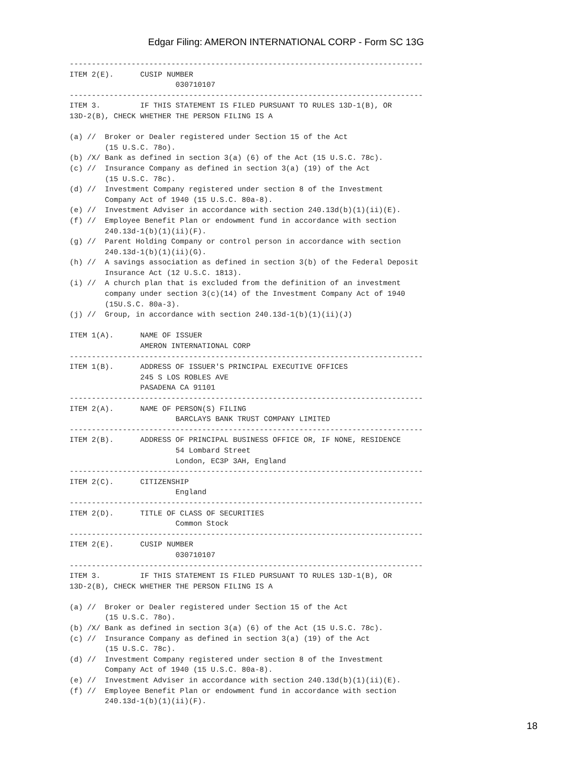Edgar Filing: AMERON INTERNATIONAL CORP - Form SC 13G
--------------------------------------------------------------------------------
ITEM 2(E).      CUSIP NUMBER
                        030710107
--------------------------------------------------------------------------------
ITEM 3.         IF THIS STATEMENT IS FILED PURSUANT TO RULES 13D-1(B), OR
13D-2(B), CHECK WHETHER THE PERSON FILING IS A

(a) //  Broker or Dealer registered under Section 15 of the Act
        (15 U.S.C. 78o).
(b) /X/ Bank as defined in section 3(a) (6) of the Act (15 U.S.C. 78c).
(c) //  Insurance Company as defined in section 3(a) (19) of the Act
        (15 U.S.C. 78c).
(d) //  Investment Company registered under section 8 of the Investment
        Company Act of 1940 (15 U.S.C. 80a-8).
(e) //  Investment Adviser in accordance with section 240.13d(b)(1)(ii)(E).
(f) //  Employee Benefit Plan or endowment fund in accordance with section
        240.13d-1(b)(1)(ii)(F).
(g) //  Parent Holding Company or control person in accordance with section
        240.13d-1(b)(1)(ii)(G).
(h) //  A savings association as defined in section 3(b) of the Federal Deposit
        Insurance Act (12 U.S.C. 1813).
(i) //  A church plan that is excluded from the definition of an investment
        company under section 3(c)(14) of the Investment Company Act of 1940
        (15U.S.C. 80a-3).
(j) //  Group, in accordance with section 240.13d-1(b)(1)(ii)(J)

ITEM 1(A).      NAME OF ISSUER
                AMERON INTERNATIONAL CORP
--------------------------------------------------------------------------------
ITEM 1(B).      ADDRESS OF ISSUER'S PRINCIPAL EXECUTIVE OFFICES
                245 S LOS ROBLES AVE
                PASADENA CA 91101
--------------------------------------------------------------------------------
ITEM 2(A).      NAME OF PERSON(S) FILING
                        BARCLAYS BANK TRUST COMPANY LIMITED
--------------------------------------------------------------------------------
ITEM 2(B).      ADDRESS OF PRINCIPAL BUSINESS OFFICE OR, IF NONE, RESIDENCE
                        54 Lombard Street
                        London, EC3P 3AH, England
--------------------------------------------------------------------------------
ITEM 2(C).      CITIZENSHIP
                        England
--------------------------------------------------------------------------------
ITEM 2(D).      TITLE OF CLASS OF SECURITIES
                        Common Stock
--------------------------------------------------------------------------------
ITEM 2(E).      CUSIP NUMBER
                        030710107
--------------------------------------------------------------------------------
ITEM 3.         IF THIS STATEMENT IS FILED PURSUANT TO RULES 13D-1(B), OR
13D-2(B), CHECK WHETHER THE PERSON FILING IS A

(a) //  Broker or Dealer registered under Section 15 of the Act
        (15 U.S.C. 78o).
(b) /X/ Bank as defined in section 3(a) (6) of the Act (15 U.S.C. 78c).
(c) //  Insurance Company as defined in section 3(a) (19) of the Act
        (15 U.S.C. 78c).
(d) //  Investment Company registered under section 8 of the Investment
        Company Act of 1940 (15 U.S.C. 80a-8).
(e) //  Investment Adviser in accordance with section 240.13d(b)(1)(ii)(E).
(f) //  Employee Benefit Plan or endowment fund in accordance with section
        240.13d-1(b)(1)(ii)(F).
18